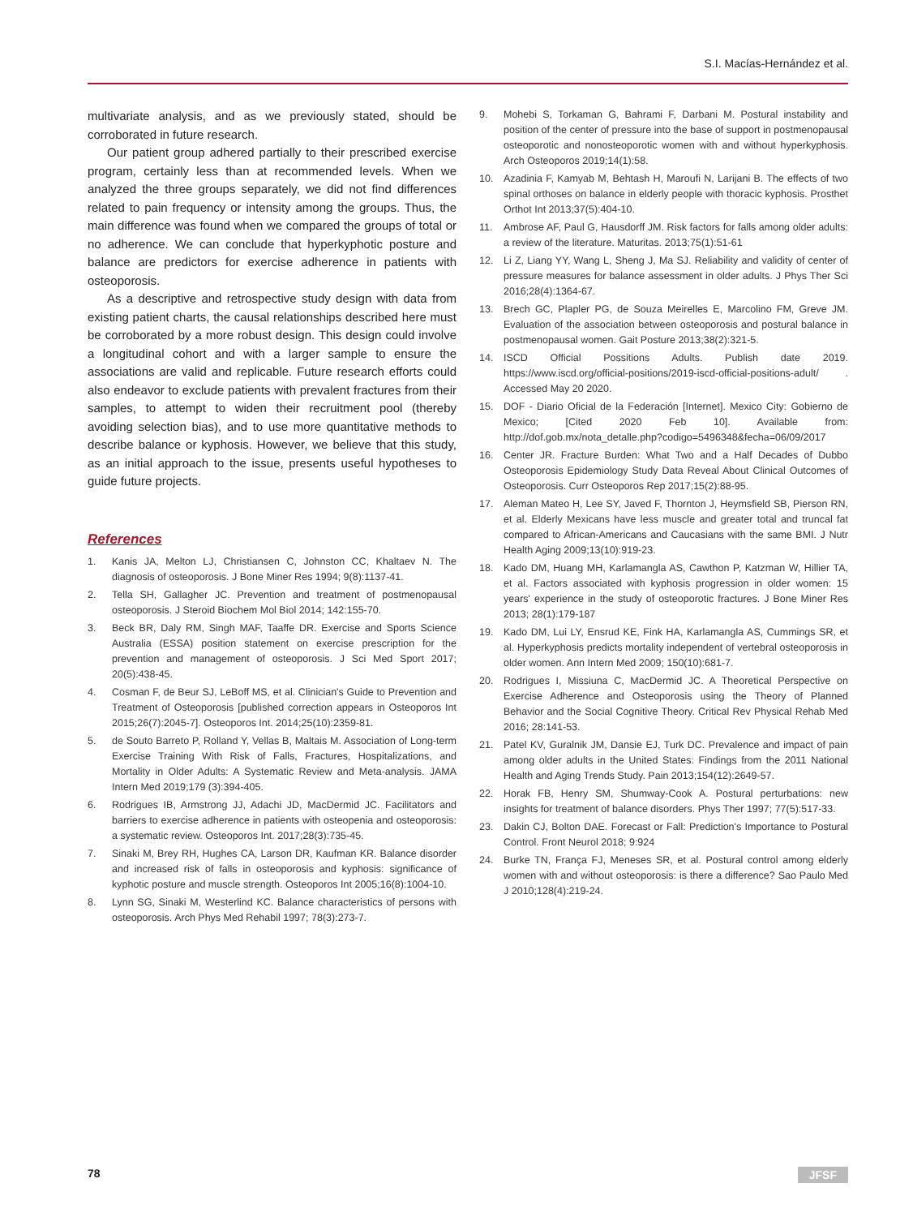S.I. Macías-Hernández et al.
multivariate analysis, and as we previously stated, should be corroborated in future research.
Our patient group adhered partially to their prescribed exercise program, certainly less than at recommended levels. When we analyzed the three groups separately, we did not find differences related to pain frequency or intensity among the groups. Thus, the main difference was found when we compared the groups of total or no adherence. We can conclude that hyperkyphotic posture and balance are predictors for exercise adherence in patients with osteoporosis.
As a descriptive and retrospective study design with data from existing patient charts, the causal relationships described here must be corroborated by a more robust design. This design could involve a longitudinal cohort and with a larger sample to ensure the associations are valid and replicable. Future research efforts could also endeavor to exclude patients with prevalent fractures from their samples, to attempt to widen their recruitment pool (thereby avoiding selection bias), and to use more quantitative methods to describe balance or kyphosis. However, we believe that this study, as an initial approach to the issue, presents useful hypotheses to guide future projects.
References
1. Kanis JA, Melton LJ, Christiansen C, Johnston CC, Khaltaev N. The diagnosis of osteoporosis. J Bone Miner Res 1994; 9(8):1137-41.
2. Tella SH, Gallagher JC. Prevention and treatment of postmenopausal osteoporosis. J Steroid Biochem Mol Biol 2014; 142:155-70.
3. Beck BR, Daly RM, Singh MAF, Taaffe DR. Exercise and Sports Science Australia (ESSA) position statement on exercise prescription for the prevention and management of osteoporosis. J Sci Med Sport 2017; 20(5):438-45.
4. Cosman F, de Beur SJ, LeBoff MS, et al. Clinician's Guide to Prevention and Treatment of Osteoporosis [published correction appears in Osteoporos Int 2015;26(7):2045-7]. Osteoporos Int. 2014;25(10):2359-81.
5. de Souto Barreto P, Rolland Y, Vellas B, Maltais M. Association of Long-term Exercise Training With Risk of Falls, Fractures, Hospitalizations, and Mortality in Older Adults: A Systematic Review and Meta-analysis. JAMA Intern Med 2019;179 (3):394-405.
6. Rodrigues IB, Armstrong JJ, Adachi JD, MacDermid JC. Facilitators and barriers to exercise adherence in patients with osteopenia and osteoporosis: a systematic review. Osteoporos Int. 2017;28(3):735-45.
7. Sinaki M, Brey RH, Hughes CA, Larson DR, Kaufman KR. Balance disorder and increased risk of falls in osteoporosis and kyphosis: significance of kyphotic posture and muscle strength. Osteoporos Int 2005;16(8):1004-10.
8. Lynn SG, Sinaki M, Westerlind KC. Balance characteristics of persons with osteoporosis. Arch Phys Med Rehabil 1997; 78(3):273-7.
9. Mohebi S, Torkaman G, Bahrami F, Darbani M. Postural instability and position of the center of pressure into the base of support in postmenopausal osteoporotic and nonosteoporotic women with and without hyperkyphosis. Arch Osteoporos 2019;14(1):58.
10. Azadinia F, Kamyab M, Behtash H, Maroufi N, Larijani B. The effects of two spinal orthoses on balance in elderly people with thoracic kyphosis. Prosthet Orthot Int 2013;37(5):404-10.
11. Ambrose AF, Paul G, Hausdorff JM. Risk factors for falls among older adults: a review of the literature. Maturitas. 2013;75(1):51-61
12. Li Z, Liang YY, Wang L, Sheng J, Ma SJ. Reliability and validity of center of pressure measures for balance assessment in older adults. J Phys Ther Sci 2016;28(4):1364-67.
13. Brech GC, Plapler PG, de Souza Meirelles E, Marcolino FM, Greve JM. Evaluation of the association between osteoporosis and postural balance in postmenopausal women. Gait Posture 2013;38(2):321-5.
14. ISCD Official Possitions Adults. Publish date 2019. https://www.iscd.org/official-positions/2019-iscd-official-positions-adult/ . Accessed May 20 2020.
15. DOF - Diario Oficial de la Federación [Internet]. Mexico City: Gobierno de Mexico; [Cited 2020 Feb 10]. Available from: http://dof.gob.mx/nota_detalle.php?codigo=5496348&fecha=06/09/2017
16. Center JR. Fracture Burden: What Two and a Half Decades of Dubbo Osteoporosis Epidemiology Study Data Reveal About Clinical Outcomes of Osteoporosis. Curr Osteoporos Rep 2017;15(2):88-95.
17. Aleman Mateo H, Lee SY, Javed F, Thornton J, Heymsfield SB, Pierson RN, et al. Elderly Mexicans have less muscle and greater total and truncal fat compared to African-Americans and Caucasians with the same BMI. J Nutr Health Aging 2009;13(10):919-23.
18. Kado DM, Huang MH, Karlamangla AS, Cawthon P, Katzman W, Hillier TA, et al. Factors associated with kyphosis progression in older women: 15 years' experience in the study of osteoporotic fractures. J Bone Miner Res 2013; 28(1):179-187
19. Kado DM, Lui LY, Ensrud KE, Fink HA, Karlamangla AS, Cummings SR, et al. Hyperkyphosis predicts mortality independent of vertebral osteoporosis in older women. Ann Intern Med 2009; 150(10):681-7.
20. Rodrigues I, Missiuna C, MacDermid JC. A Theoretical Perspective on Exercise Adherence and Osteoporosis using the Theory of Planned Behavior and the Social Cognitive Theory. Critical Rev Physical Rehab Med 2016; 28:141-53.
21. Patel KV, Guralnik JM, Dansie EJ, Turk DC. Prevalence and impact of pain among older adults in the United States: Findings from the 2011 National Health and Aging Trends Study. Pain 2013;154(12):2649-57.
22. Horak FB, Henry SM, Shumway-Cook A. Postural perturbations: new insights for treatment of balance disorders. Phys Ther 1997; 77(5):517-33.
23. Dakin CJ, Bolton DAE. Forecast or Fall: Prediction's Importance to Postural Control. Front Neurol 2018; 9:924
24. Burke TN, França FJ, Meneses SR, et al. Postural control among elderly women with and without osteoporosis: is there a difference? Sao Paulo Med J 2010;128(4):219-24.
78 JFSF